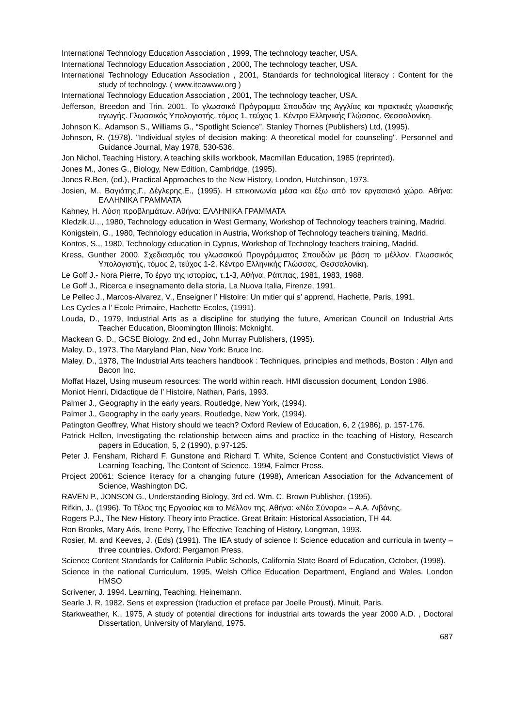International Technology Education Association , 1999, The technology teacher, USA.
International Technology Education Association , 2000, The technology teacher, USA.
International Technology Education Association , 2001, Standards for technological literacy : Content for the study of technology. ( www.iteawww.org )
International Technology Education Association , 2001, The technology teacher, USA.
Jefferson, Breedon and Trin. 2001. Το γλωσσικό Πρόγραμμα Σπουδών της Αγγλίας και πρακτικές γλωσσικής αγωγής. Γλωσσικός Υπολογιστής, τόμος 1, τεύχος 1, Κέντρο Ελληνικής Γλώσσας, Θεσσαλονίκη.
Johnson K., Adamson S., Williams G., “Spotlight Science”, Stanley Thornes (Publishers) Ltd, (1995).
Johnson, R. (1978). "Individual styles of decision making: A theoretical model for counseling". Personnel and Guidance Journal, May 1978, 530-536.
Jon Nichol, Teaching History, A teaching skills workbook, Macmillan Education, 1985 (reprinted).
Jones M., Jones G., Biology, New Edition, Cambridge, (1995).
Jones R.Ben, (ed.), Practical Approaches to the New History, London, Hutchinson, 1973.
Josien, M., Βαγιάτης,Γ., Δέγλερης,Ε., (1995). Η επικοινωνία μέσα και έξω από τον εργασιακό χώρο. Αθήνα: ΕΛΛΗΝΙΚΑ ΓΡΑΜΜΑΤΑ
Kahney, H. Λύση προβλημάτων. Αθήνα: ΕΛΛΗΝΙΚΑ ΓΡΑΜΜΑΤΑ
Kledzik,U.,., 1980, Technology education in West Germany, Workshop of Technology teachers training, Madrid.
Konigstein, G., 1980, Technology education in Austria, Workshop of Technology teachers training, Madrid.
Kontos, S.,, 1980, Technology education in Cyprus, Workshop of Technology teachers training, Madrid.
Kress, Gunther 2000. Σχεδιασμός του γλωσσικού Προγράμματος Σπουδών με βάση το μέλλον. Γλωσσικός Υπολογιστής, τόμος 2, τεύχος 1-2, Κέντρο Ελληνικής Γλώσσας, Θεσσαλονίκη.
Le Goff J.- Nora Pierre, Το έργο της ιστορίας, τ.1-3, Αθήνα, Ράππας, 1981, 1983, 1988.
Le Goff J., Ricerca e insegnamento della storia, La Nuova Italia, Firenze, 1991.
Le Pellec J., Marcos-Alvarez, V., Enseigner l’ Histoire: Un mιtier qui s’ apprend, Hachette, Paris, 1991.
Les Cycles a l’ Ecole Primaire, Hachette Ecoles, (1991).
Louda, D., 1979, Industrial Arts as a discipline for studying the future, American Council on Industrial Arts Teacher Education, Bloomington Illinois: Mcknight.
Mackean G. D., GCSE Biology, 2nd ed., John Murray Publishers, (1995).
Maley, D., 1973, The Maryland Plan, New York: Bruce Inc.
Maley, D., 1978, The Industrial Arts teachers handbook : Techniques, principles and methods, Boston : Allyn and Bacon Inc.
Moffat Hazel, Using museum resources: The world within reach. HMI discussion document, London 1986.
Moniot Henri, Didactique de l’ Histoire, Nathan, Paris, 1993.
Palmer J., Geography in the early years, Routledge, New York, (1994).
Palmer J., Geography in the early years, Routledge, New York, (1994).
Patington Geoffrey, What History should we teach? Oxford Review of Education, 6, 2 (1986), p. 157-176.
Patrick Hellen, Investigating the relationship between aims and practice in the teaching of History, Research papers in Education, 5, 2 (1990), p.97-125.
Peter J. Fensham, Richard F. Gunstone and Richard T. White, Science Content and Constuctivistict Views of Learning Teaching, The Content of Science, 1994, Falmer Press.
Project 20061: Science literacy for a changing future (1998), American Association for the Advancement of Science, Washington DC.
RAVEN P., JONSON G., Understanding Biology, 3rd ed. Wm. C. Brown Publisher, (1995).
Rifkin, J., (1996). Το Τέλος της Εργασίας και το Μέλλον της. Αθήνα: «Νέα Σύνορα» – Α.Α. Λιβάνης.
Rogers P.J., The New History. Theory into Practice. Great Britain: Historical Association, TH 44.
Ron Brooks, Mary Aris, Irene Perry, The Effective Teaching of History, Longman, 1993.
Rosier, M. and Keeves, J. (Eds) (1991). The IEA study of science I: Science education and curricula in twenty – three countries. Oxford: Pergamon Press.
Science Content Standards for California Public Schools, California State Board of Education, October, (1998).
Science in the national Curriculum, 1995, Welsh Office Education Department, England and Wales. London HMSO
Scrivener, J. 1994. Learning, Teaching. Heinemann.
Searle J. R. 1982. Sens et expression (traduction et preface par Joelle Proust). Minuit, Paris.
Starkweather, K., 1975, A study of potential directions for industrial arts towards the year 2000 A.D. , Doctoral Dissertation, University of Maryland, 1975.
687